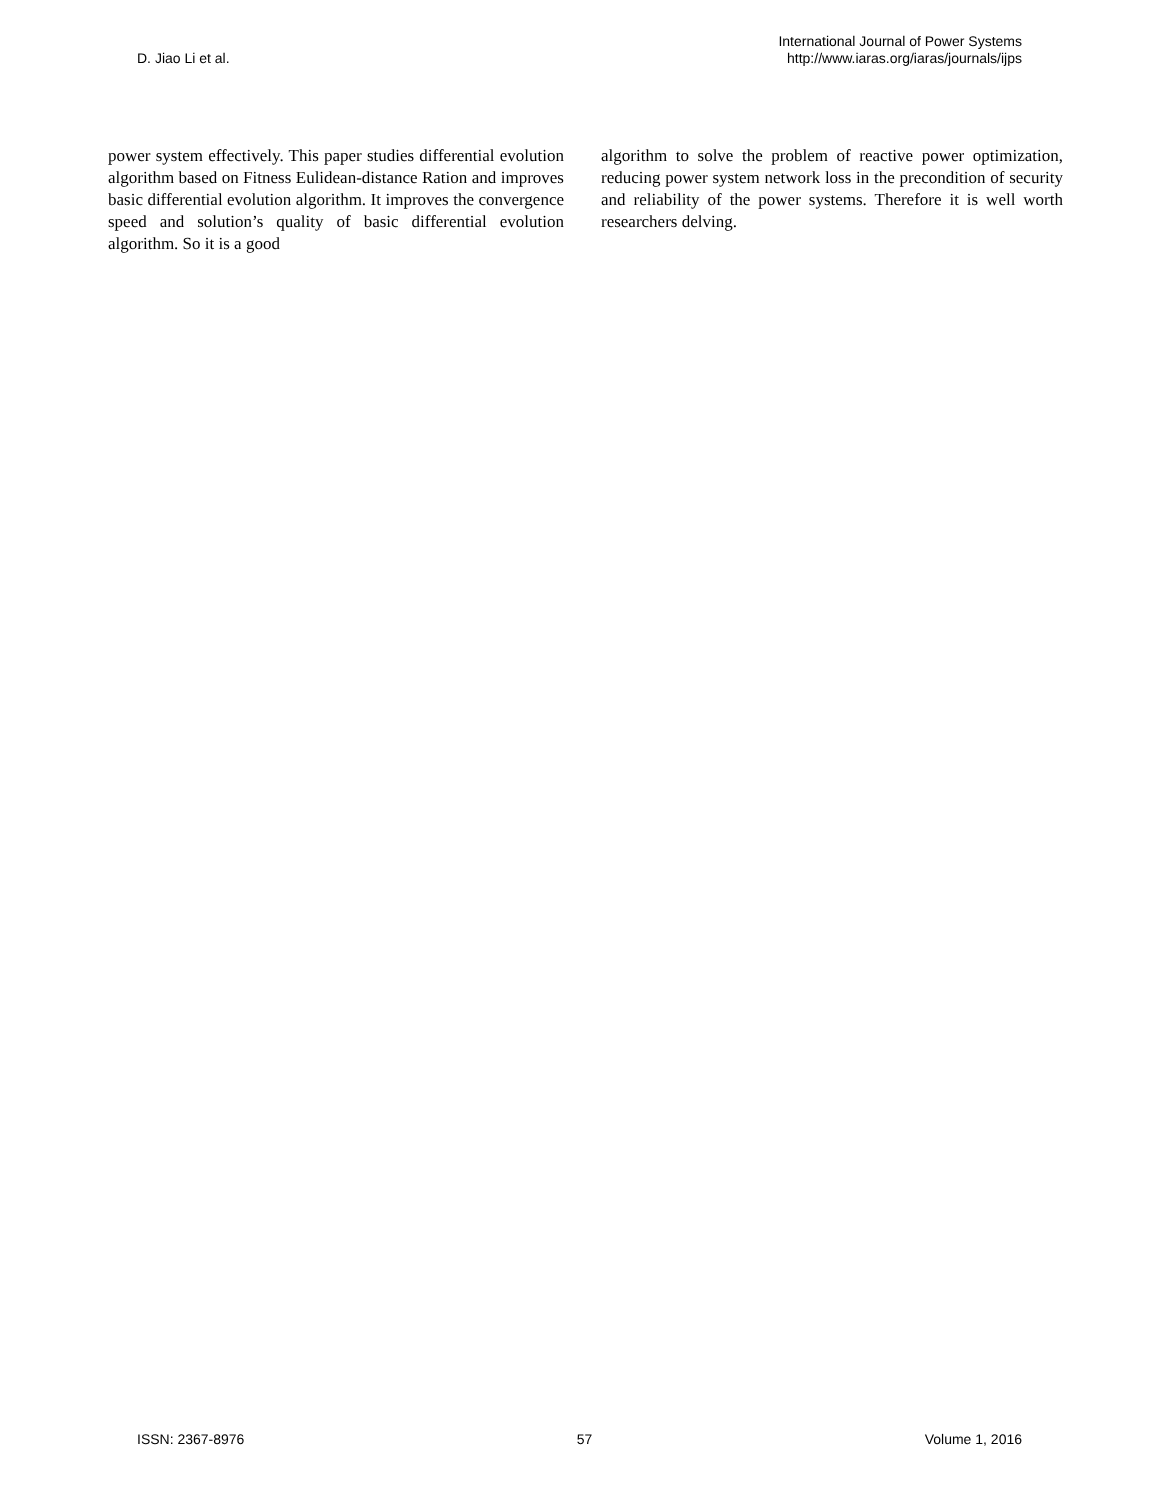D. Jiao Li et al.
International Journal of Power Systems
http://www.iaras.org/iaras/journals/ijps
power system effectively. This paper studies differential evolution algorithm based on Fitness Eulidean-distance Ration and improves basic differential evolution algorithm. It improves the convergence speed and solution’s quality of basic differential evolution algorithm. So it is a good
algorithm to solve the problem of reactive power optimization, reducing power system network loss in the precondition of security and reliability of the power systems. Therefore it is well worth researchers delving.
ISSN: 2367-8976 57 Volume 1, 2016